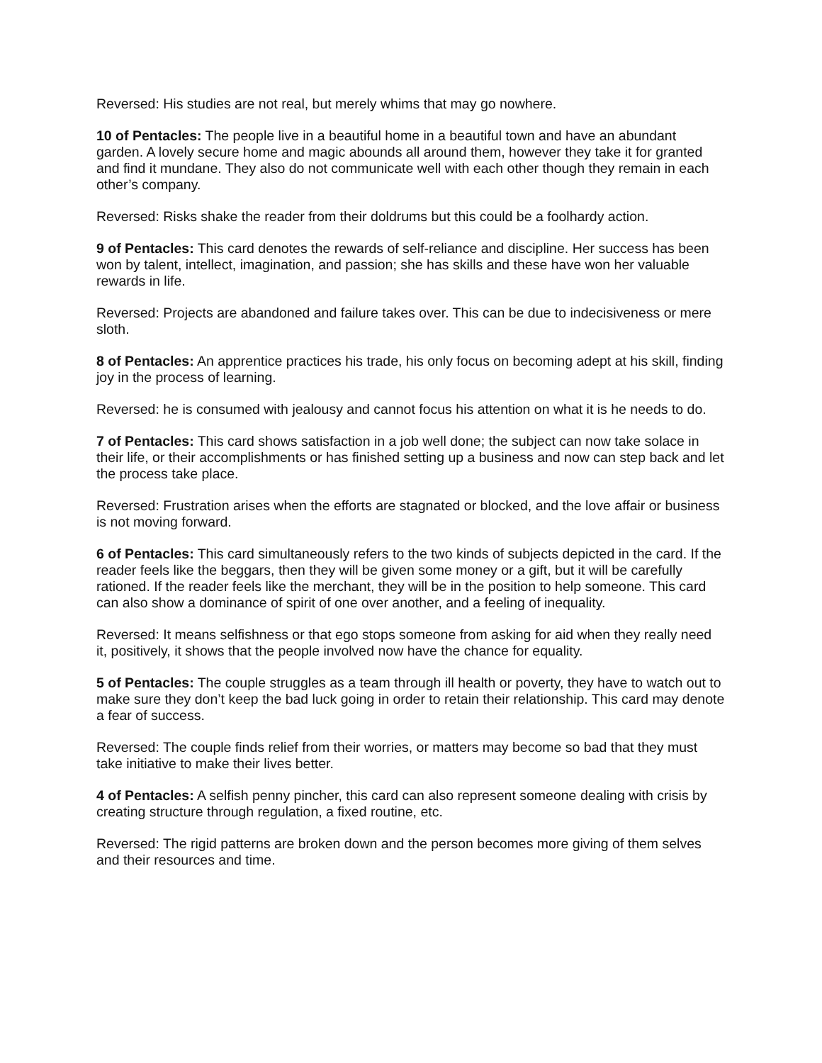Reversed: His studies are not real, but merely whims that may go nowhere.
10 of Pentacles: The people live in a beautiful home in a beautiful town and have an abundant garden. A lovely secure home and magic abounds all around them, however they take it for granted and find it mundane. They also do not communicate well with each other though they remain in each other’s company.
Reversed: Risks shake the reader from their doldrums but this could be a foolhardy action.
9 of Pentacles: This card denotes the rewards of self-reliance and discipline. Her success has been won by talent, intellect, imagination, and passion; she has skills and these have won her valuable rewards in life.
Reversed: Projects are abandoned and failure takes over. This can be due to indecisiveness or mere sloth.
8 of Pentacles: An apprentice practices his trade, his only focus on becoming adept at his skill, finding joy in the process of learning.
Reversed: he is consumed with jealousy and cannot focus his attention on what it is he needs to do.
7 of Pentacles: This card shows satisfaction in a job well done; the subject can now take solace in their life, or their accomplishments or has finished setting up a business and now can step back and let the process take place.
Reversed: Frustration arises when the efforts are stagnated or blocked, and the love affair or business is not moving forward.
6 of Pentacles: This card simultaneously refers to the two kinds of subjects depicted in the card. If the reader feels like the beggars, then they will be given some money or a gift, but it will be carefully
rationed. If the reader feels like the merchant, they will be in the position to help someone. This card can also show a dominance of spirit of one over another, and a feeling of inequality.
Reversed: It means selfishness or that ego stops someone from asking for aid when they really need it, positively, it shows that the people involved now have the chance for equality.
5 of Pentacles: The couple struggles as a team through ill health or poverty, they have to watch out to make sure they don’t keep the bad luck going in order to retain their relationship. This card may denote a fear of success.
Reversed: The couple finds relief from their worries, or matters may become so bad that they must take initiative to make their lives better.
4 of Pentacles: A selfish penny pincher, this card can also represent someone dealing with crisis by creating structure through regulation, a fixed routine, etc.
Reversed: The rigid patterns are broken down and the person becomes more giving of them selves and their resources and time.